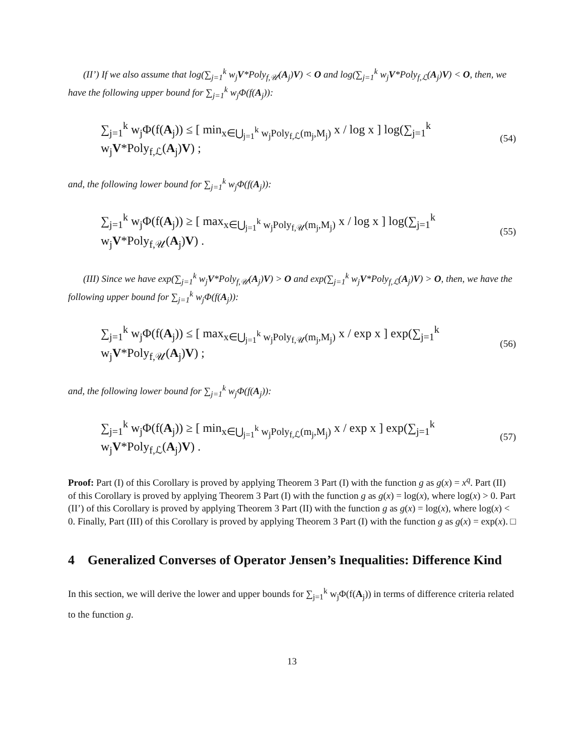(II’) If we also assume that log(∑<sub>j=1</sub><sup>k</sup> w<sub>j</sub>V*Poly<sub>f,𝒰</sub>(A<sub>j</sub>)V) < O and log(∑<sub>j=1</sub><sup>k</sup> w<sub>j</sub>V*Poly<sub>f,ℒ</sub>(A<sub>j</sub>)V) < O, then, we have the following upper bound for ∑<sub>j=1</sub><sup>k</sup> w<sub>j</sub>Φ(f(A<sub>j</sub>)):
∑<sub>j=1</sub><sup>k</sup> w<sub>j</sub>Φ(f(A<sub>j</sub>)) ≤ [ min<sub>x∈⋃<sub>j=1</sub><sup>k</sup> w<sub>j</sub>Poly<sub>f,ℒ</sub>(m<sub>j</sub>,M<sub>j</sub>)</sub> x / log x ] log(∑<sub>j=1</sub><sup>k</sup> w<sub>j</sub>V*Poly<sub>f,ℒ</sub>(A<sub>j</sub>)V) ; (54)
and, the following lower bound for ∑<sub>j=1</sub><sup>k</sup> w<sub>j</sub>Φ(f(A<sub>j</sub>)):
∑<sub>j=1</sub><sup>k</sup> w<sub>j</sub>Φ(f(A<sub>j</sub>)) ≥ [ max<sub>x∈⋃<sub>j=1</sub><sup>k</sup> w<sub>j</sub>Poly<sub>f,𝒰</sub>(m<sub>j</sub>,M<sub>j</sub>)</sub> x / log x ] log(∑<sub>j=1</sub><sup>k</sup> w<sub>j</sub>V*Poly<sub>f,𝒰</sub>(A<sub>j</sub>)V) . (55)
(III) Since we have exp(∑<sub>j=1</sub><sup>k</sup> w<sub>j</sub>V*Poly<sub>f,𝒰</sub>(A<sub>j</sub>)V) > O and exp(∑<sub>j=1</sub><sup>k</sup> w<sub>j</sub>V*Poly<sub>f,ℒ</sub>(A<sub>j</sub>)V) > O, then, we have the following upper bound for ∑<sub>j=1</sub><sup>k</sup> w<sub>j</sub>Φ(f(A<sub>j</sub>)):
∑<sub>j=1</sub><sup>k</sup> w<sub>j</sub>Φ(f(A<sub>j</sub>)) ≤ [ max<sub>x∈⋃<sub>j=1</sub><sup>k</sup> w<sub>j</sub>Poly<sub>f,𝒰</sub>(m<sub>j</sub>,M<sub>j</sub>)</sub> x / exp x ] exp(∑<sub>j=1</sub><sup>k</sup> w<sub>j</sub>V*Poly<sub>f,𝒰</sub>(A<sub>j</sub>)V) ; (56)
and, the following lower bound for ∑<sub>j=1</sub><sup>k</sup> w<sub>j</sub>Φ(f(A<sub>j</sub>)):
∑<sub>j=1</sub><sup>k</sup> w<sub>j</sub>Φ(f(A<sub>j</sub>)) ≥ [ min<sub>x∈⋃<sub>j=1</sub><sup>k</sup> w<sub>j</sub>Poly<sub>f,ℒ</sub>(m<sub>j</sub>,M<sub>j</sub>)</sub> x / exp x ] exp(∑<sub>j=1</sub><sup>k</sup> w<sub>j</sub>V*Poly<sub>f,ℒ</sub>(A<sub>j</sub>)V) . (57)
Proof: Part (I) of this Corollary is proved by applying Theorem 3 Part (I) with the function g as g(x) = x<sup>q</sup>. Part (II) of this Corollary is proved by applying Theorem 3 Part (I) with the function g as g(x) = log(x), where log(x) > 0. Part (II’) of this Corollary is proved by applying Theorem 3 Part (II) with the function g as g(x) = log(x), where log(x) < 0. Finally, Part (III) of this Corollary is proved by applying Theorem 3 Part (I) with the function g as g(x) = exp(x). □
4 Generalized Converses of Operator Jensen’s Inequalities: Difference Kind
In this section, we will derive the lower and upper bounds for ∑<sub>j=1</sub><sup>k</sup> w<sub>j</sub>Φ(f(A<sub>j</sub>)) in terms of difference criteria related to the function g.
13